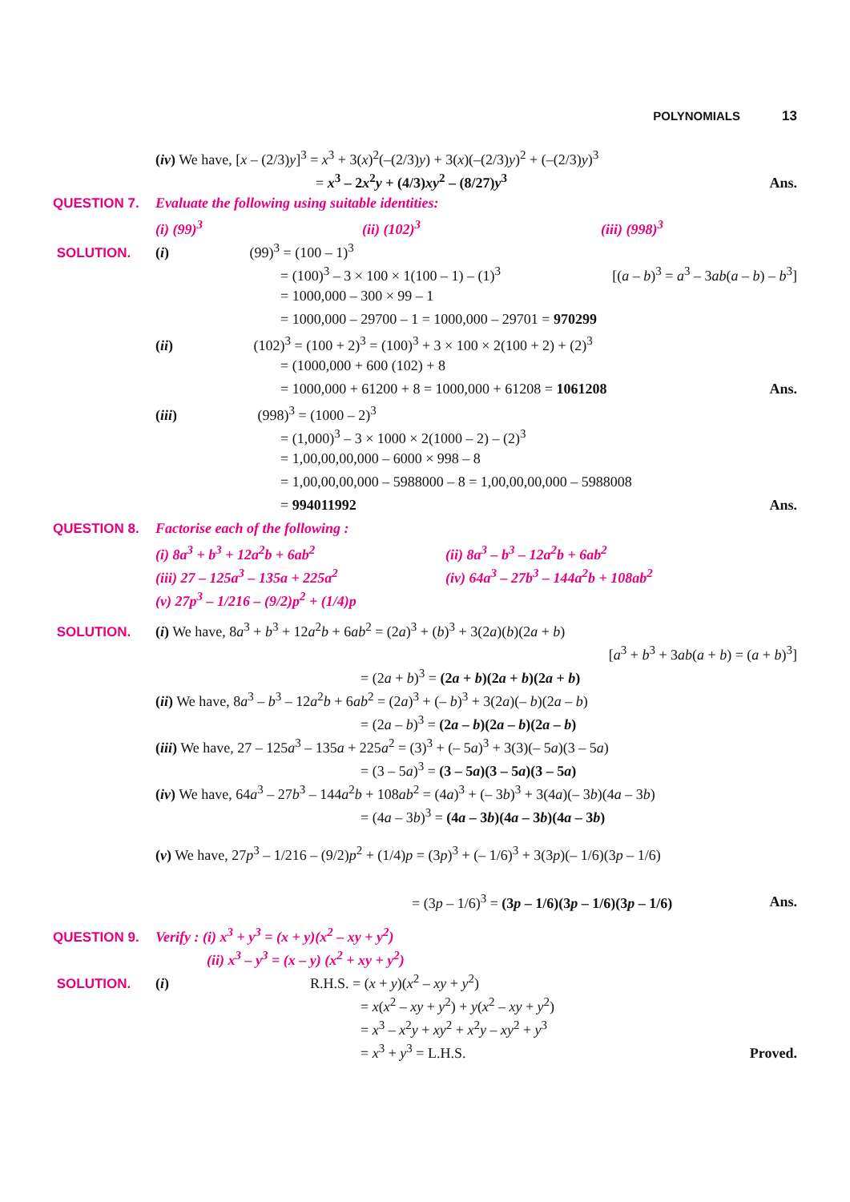POLYNOMIALS 13
(iv) We have, [x – (2/3)y]<sup>3</sup> = x<sup>3</sup> + 3(x)<sup>2</sup>(–(2/3)y) + 3(x)(–(2/3)y)<sup>2</sup> + (–(2/3)y)<sup>3</sup>
= x<sup>3</sup> – 2x<sup>2</sup>y + (4/3)xy<sup>2</sup> – (8/27)y<sup>3</sup>
Ans.
QUESTION 7. Evaluate the following using suitable identities:
(i) (99)<sup>3</sup> (ii) (102)<sup>3</sup> (iii) (998)<sup>3</sup>
SOLUTION. (i) (99)<sup>3</sup> = (100 – 1)<sup>3</sup>
= (100)<sup>3</sup> – 3 × 100 × 1(100 – 1) – (1)<sup>3</sup>
[(a – b)<sup>3</sup> = a<sup>3</sup> – 3ab(a – b) – b<sup>3</sup>]
= 1000,000 – 300 × 99 – 1
= 1000,000 – 29700 – 1 = 1000,000 – 29701 = 970299
(ii) (102)<sup>3</sup> = (100 + 2)<sup>3</sup> = (100)<sup>3</sup> + 3 × 100 × 2(100 + 2) + (2)<sup>3</sup>
= (1000,000 + 600 (102) + 8
= 1000,000 + 61200 + 8 = 1000,000 + 61208 = 1061208
Ans.
(iii) (998)<sup>3</sup> = (1000 – 2)<sup>3</sup>
= (1,000)<sup>3</sup> – 3 × 1000 × 2(1000 – 2) – (2)<sup>3</sup>
= 1,00,00,00,000 – 6000 × 998 – 8
= 1,00,00,00,000 – 5988000 – 8 = 1,00,00,00,000 – 5988008
= 994011992 Ans.
QUESTION 8. Factorise each of the following :
(i) 8a<sup>3</sup> + b<sup>3</sup> + 12a<sup>2</sup>b + 6ab<sup>2</sup> (ii) 8a<sup>3</sup> – b<sup>3</sup> – 12a<sup>2</sup>b + 6ab<sup>2</sup>
(iii) 27 – 125a<sup>3</sup> – 135a + 225a<sup>2</sup> (iv) 64a<sup>3</sup> – 27b<sup>3</sup> – 144a<sup>2</sup>b + 108ab<sup>2</sup>
(v) 27p<sup>3</sup> – 1/216 – (9/2)p<sup>2</sup> + (1/4)p
SOLUTION. (i) We have, 8a<sup>3</sup> + b<sup>3</sup> + 12a<sup>2</sup>b + 6ab<sup>2</sup> = (2a)<sup>3</sup> + (b)<sup>3</sup> + 3(2a)(b)(2a + b)
[a<sup>3</sup> + b<sup>3</sup> + 3ab(a + b) = (a + b)<sup>3</sup>]
= (2a + b)<sup>3</sup> = (2a + b)(2a + b)(2a + b)
(ii) We have, 8a<sup>3</sup> – b<sup>3</sup> – 12a<sup>2</sup>b + 6ab<sup>2</sup> = (2a)<sup>3</sup> + (– b)<sup>3</sup> + 3(2a)(– b)(2a – b)
= (2a – b)<sup>3</sup> = (2a – b)(2a – b)(2a – b)
(iii) We have, 27 – 125a<sup>3</sup> – 135a + 225a<sup>2</sup> = (3)<sup>3</sup> + (– 5a)<sup>3</sup> + 3(3)(– 5a)(3 – 5a)
= (3 – 5a)<sup>3</sup> = (3 – 5a)(3 – 5a)(3 – 5a)
(iv) We have, 64a<sup>3</sup> – 27b<sup>3</sup> – 144a<sup>2</sup>b + 108ab<sup>2</sup> = (4a)<sup>3</sup> + (– 3b)<sup>3</sup> + 3(4a)(– 3b)(4a – 3b)
= (4a – 3b)<sup>3</sup> = (4a – 3b)(4a – 3b)(4a – 3b)
(v) We have, 27p<sup>3</sup> – 1/216 – (9/2)p<sup>2</sup> + (1/4)p = (3p)<sup>3</sup> + (– 1/6)<sup>3</sup> + 3(3p)(– 1/6)(3p – 1/6)
= (3p – 1/6)<sup>3</sup> = (3p – 1/6)(3p – 1/6)(3p – 1/6)
Ans.
QUESTION 9. Verify : (i) x<sup>3</sup> + y<sup>3</sup> = (x + y)(x<sup>2</sup> – xy + y<sup>2</sup>)
(ii) x<sup>3</sup> – y<sup>3</sup> = (x – y) (x<sup>2</sup> + xy + y<sup>2</sup>)
SOLUTION. (i) R.H.S. = (x + y)(x<sup>2</sup> – xy + y<sup>2</sup>)
= x(x<sup>2</sup> – xy + y<sup>2</sup>) + y(x<sup>2</sup> – xy + y<sup>2</sup>)
= x<sup>3</sup> – x<sup>2</sup>y + xy<sup>2</sup> + x<sup>2</sup>y – xy<sup>2</sup> + y<sup>3</sup>
= x<sup>3</sup> + y<sup>3</sup> = L.H.S. Proved.